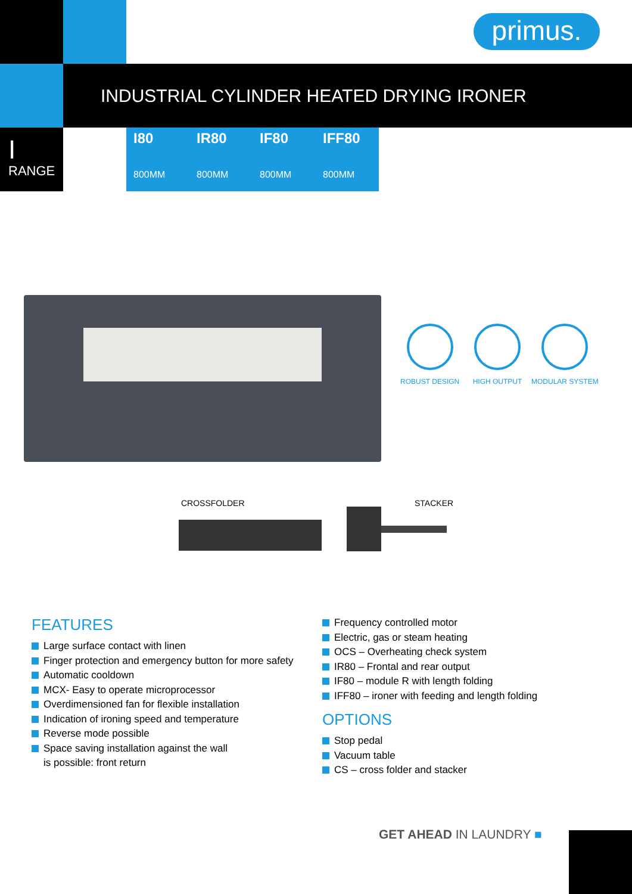primus.
INDUSTRIAL CYLINDER HEATED DRYING IRONER
I
RANGE
I80
800MM
IR80
800MM
IF80
800MM
IFF80
800MM
ROBUST DESIGN HIGH OUTPUT MODULAR SYSTEM
CROSSFOLDER STACKER
FEATURES
Large surface contact with linen
Finger protection and emergency button for more safety
Automatic cooldown
MCX- Easy to operate microprocessor
Overdimensioned fan for flexible installation
Indication of ironing speed and temperature
Reverse mode possible
Space saving installation against the wall
is possible: front return
Frequency controlled motor
Electric, gas or steam heating
OCS – Overheating check system
IR80 – Frontal and rear output
IF80 – module R with length folding
IFF80 – ironer with feeding and length folding
OPTIONS
Stop pedal
Vacuum table
CS – cross folder and stacker
GET AHEAD IN LAUNDRY ■